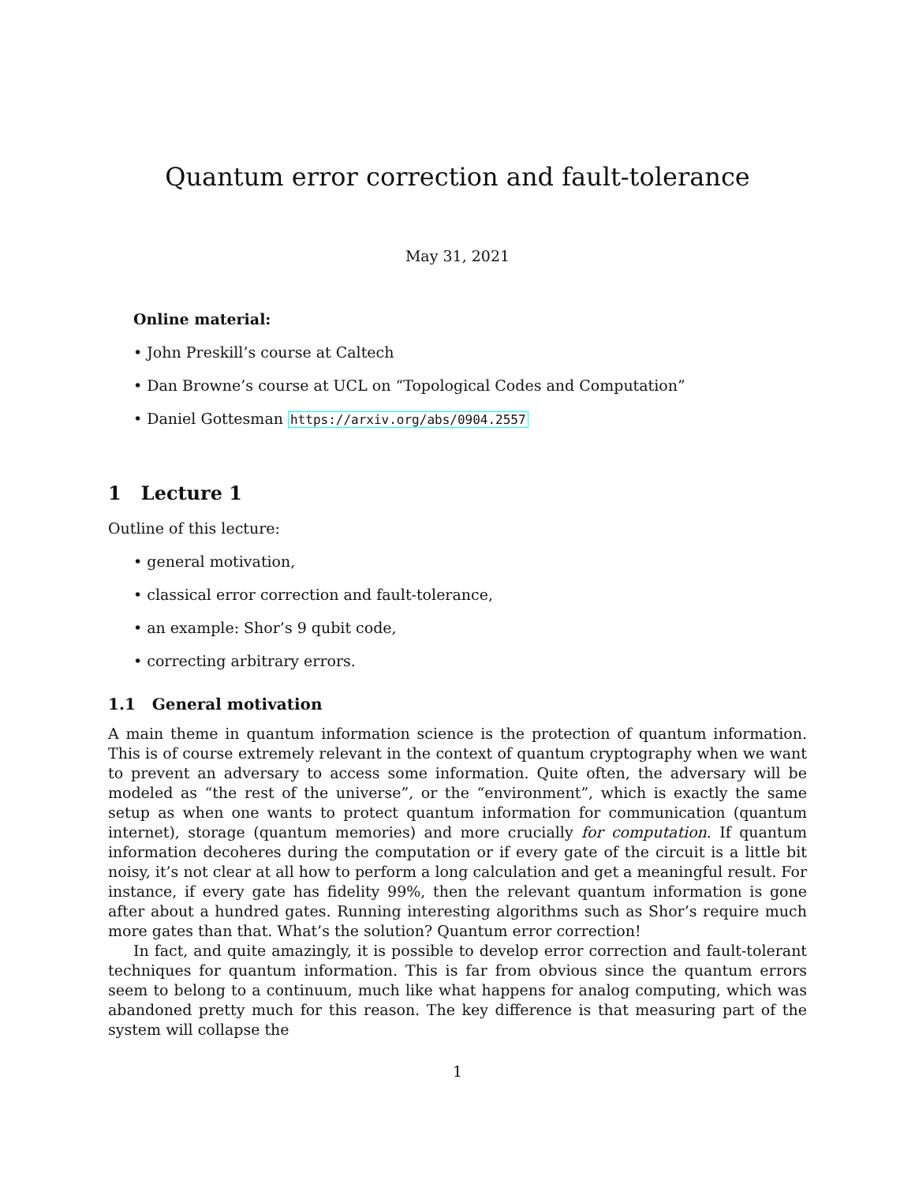Quantum error correction and fault-tolerance
May 31, 2021
Online material:
• John Preskill’s course at Caltech
• Dan Browne’s course at UCL on “Topological Codes and Computation”
• Daniel Gottesman https://arxiv.org/abs/0904.2557
1 Lecture 1
Outline of this lecture:
• general motivation,
• classical error correction and fault-tolerance,
• an example: Shor’s 9 qubit code,
• correcting arbitrary errors.
1.1 General motivation
A main theme in quantum information science is the protection of quantum information. This is of course extremely relevant in the context of quantum cryptography when we want to prevent an adversary to access some information. Quite often, the adversary will be modeled as “the rest of the universe”, or the “environment”, which is exactly the same setup as when one wants to protect quantum information for communication (quantum internet), storage (quantum memories) and more crucially for computation. If quantum information decoheres during the computation or if every gate of the circuit is a little bit noisy, it’s not clear at all how to perform a long calculation and get a meaningful result. For instance, if every gate has fidelity 99%, then the relevant quantum information is gone after about a hundred gates. Running interesting algorithms such as Shor’s require much more gates than that. What’s the solution? Quantum error correction!
In fact, and quite amazingly, it is possible to develop error correction and fault-tolerant techniques for quantum information. This is far from obvious since the quantum errors seem to belong to a continuum, much like what happens for analog computing, which was abandoned pretty much for this reason. The key difference is that measuring part of the system will collapse the
1